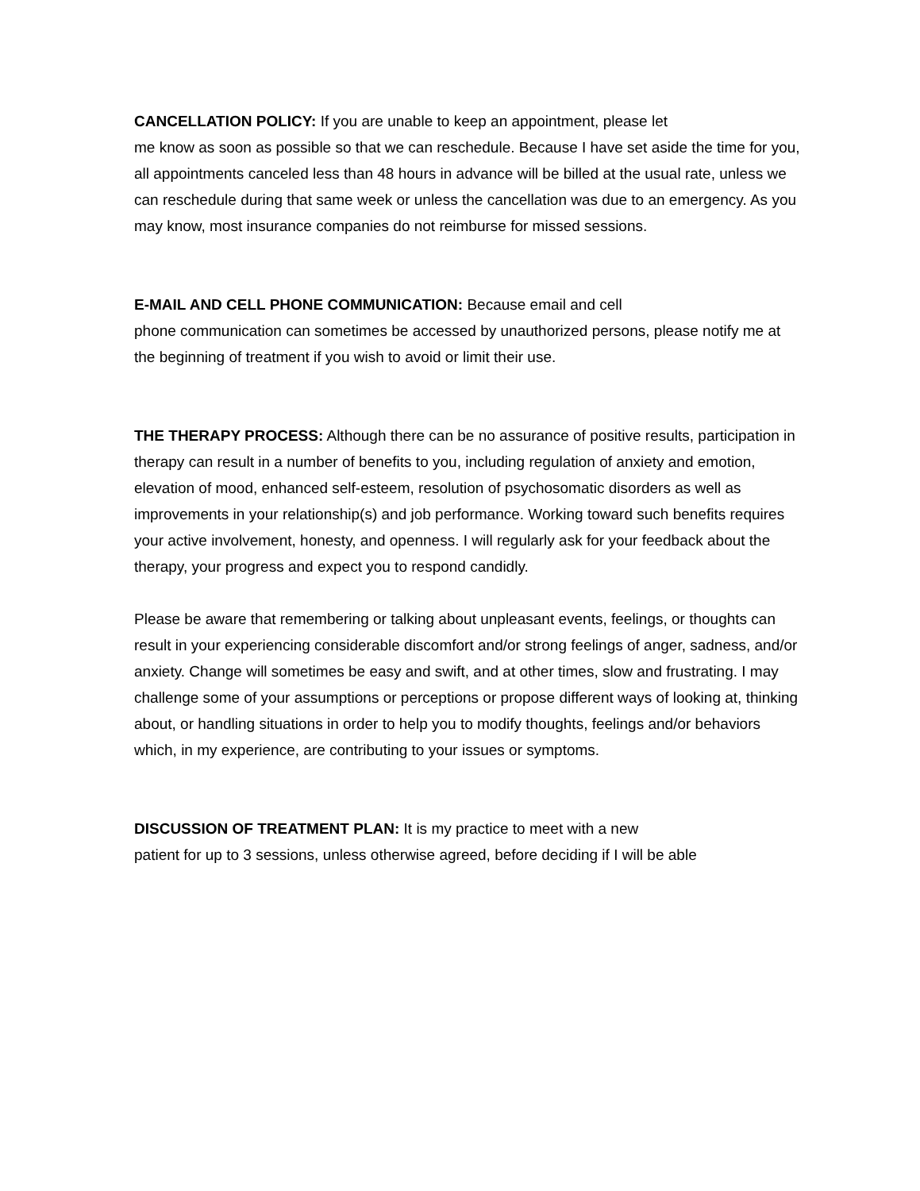CANCELLATION POLICY: If you are unable to keep an appointment, please let
me know as soon as possible so that we can reschedule. Because I have set aside the time for you, all appointments canceled less than 48 hours in advance will be billed at the usual rate, unless we can reschedule during that same week or unless the cancellation was due to an emergency. As you may know, most insurance companies do not reimburse for missed sessions.
E-MAIL AND CELL PHONE COMMUNICATION: Because email and cell
phone communication can sometimes be accessed by unauthorized persons, please notify me at the beginning of treatment if you wish to avoid or limit their use.
THE THERAPY PROCESS: Although there can be no assurance of positive results, participation in therapy can result in a number of benefits to you, including regulation of anxiety and emotion, elevation of mood, enhanced self-esteem, resolution of psychosomatic disorders as well as improvements in your relationship(s) and job performance. Working toward such benefits requires your active involvement, honesty, and openness. I will regularly ask for your feedback about the therapy, your progress and expect you to respond candidly.
Please be aware that remembering or talking about unpleasant events, feelings, or thoughts can result in your experiencing considerable discomfort and/or strong feelings of anger, sadness, and/or anxiety. Change will sometimes be easy and swift, and at other times, slow and frustrating. I may challenge some of your assumptions or perceptions or propose different ways of looking at, thinking about, or handling situations in order to help you to modify thoughts, feelings and/or behaviors which, in my experience, are contributing to your issues or symptoms.
DISCUSSION OF TREATMENT PLAN: It is my practice to meet with a new
patient for up to 3 sessions, unless otherwise agreed, before deciding if I will be able